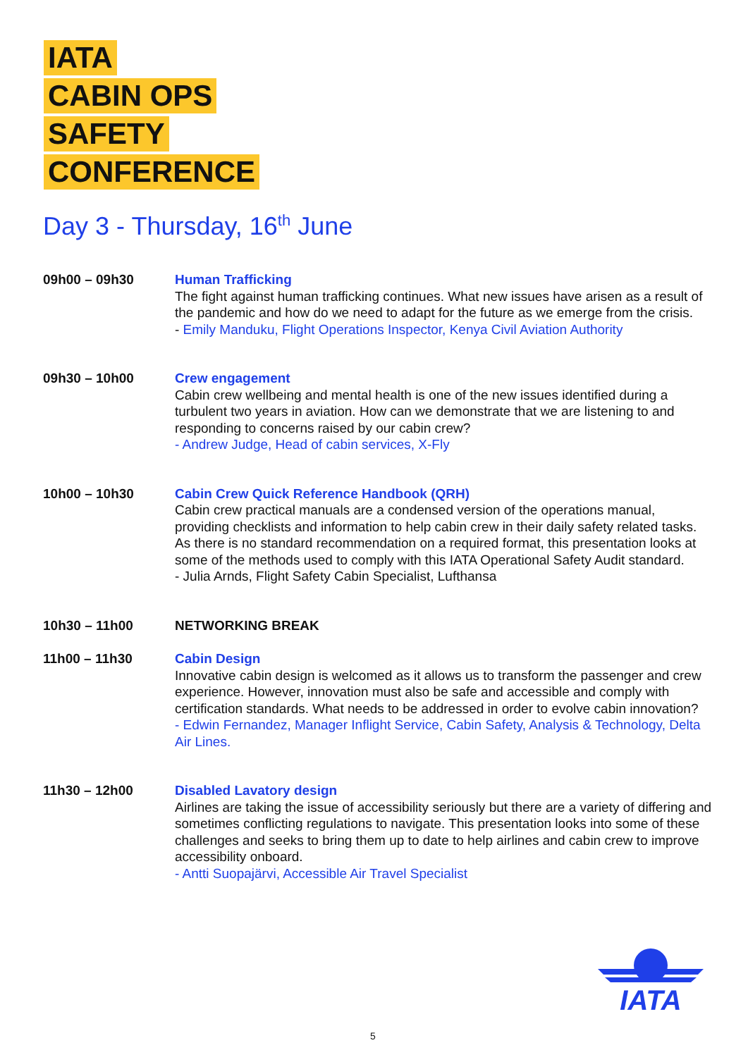IATA
CABIN OPS
SAFETY
CONFERENCE
Day 3 - Thursday, 16<sup>th</sup> June
09h00 – 09h30 Human Trafficking
The fight against human trafficking continues. What new issues have arisen as a result of the pandemic and how do we need to adapt for the future as we emerge from the crisis.
- Emily Manduku, Flight Operations Inspector, Kenya Civil Aviation Authority
09h30 – 10h00 Crew engagement
Cabin crew wellbeing and mental health is one of the new issues identified during a turbulent two years in aviation. How can we demonstrate that we are listening to and responding to concerns raised by our cabin crew?
- Andrew Judge, Head of cabin services, X-Fly
10h00 – 10h30 Cabin Crew Quick Reference Handbook (QRH)
Cabin crew practical manuals are a condensed version of the operations manual, providing checklists and information to help cabin crew in their daily safety related tasks. As there is no standard recommendation on a required format, this presentation looks at some of the methods used to comply with this IATA Operational Safety Audit standard.
- Julia Arnds, Flight Safety Cabin Specialist, Lufthansa
10h30 – 11h00 NETWORKING BREAK
11h00 – 11h30 Cabin Design
Innovative cabin design is welcomed as it allows us to transform the passenger and crew experience. However, innovation must also be safe and accessible and comply with certification standards. What needs to be addressed in order to evolve cabin innovation?
- Edwin Fernandez, Manager Inflight Service, Cabin Safety, Analysis & Technology, Delta Air Lines.
11h30 – 12h00 Disabled Lavatory design
Airlines are taking the issue of accessibility seriously but there are a variety of differing and sometimes conflicting regulations to navigate. This presentation looks into some of these challenges and seeks to bring them up to date to help airlines and cabin crew to improve accessibility onboard.
- Antti Suopajärvi, Accessible Air Travel Specialist
IATA
5